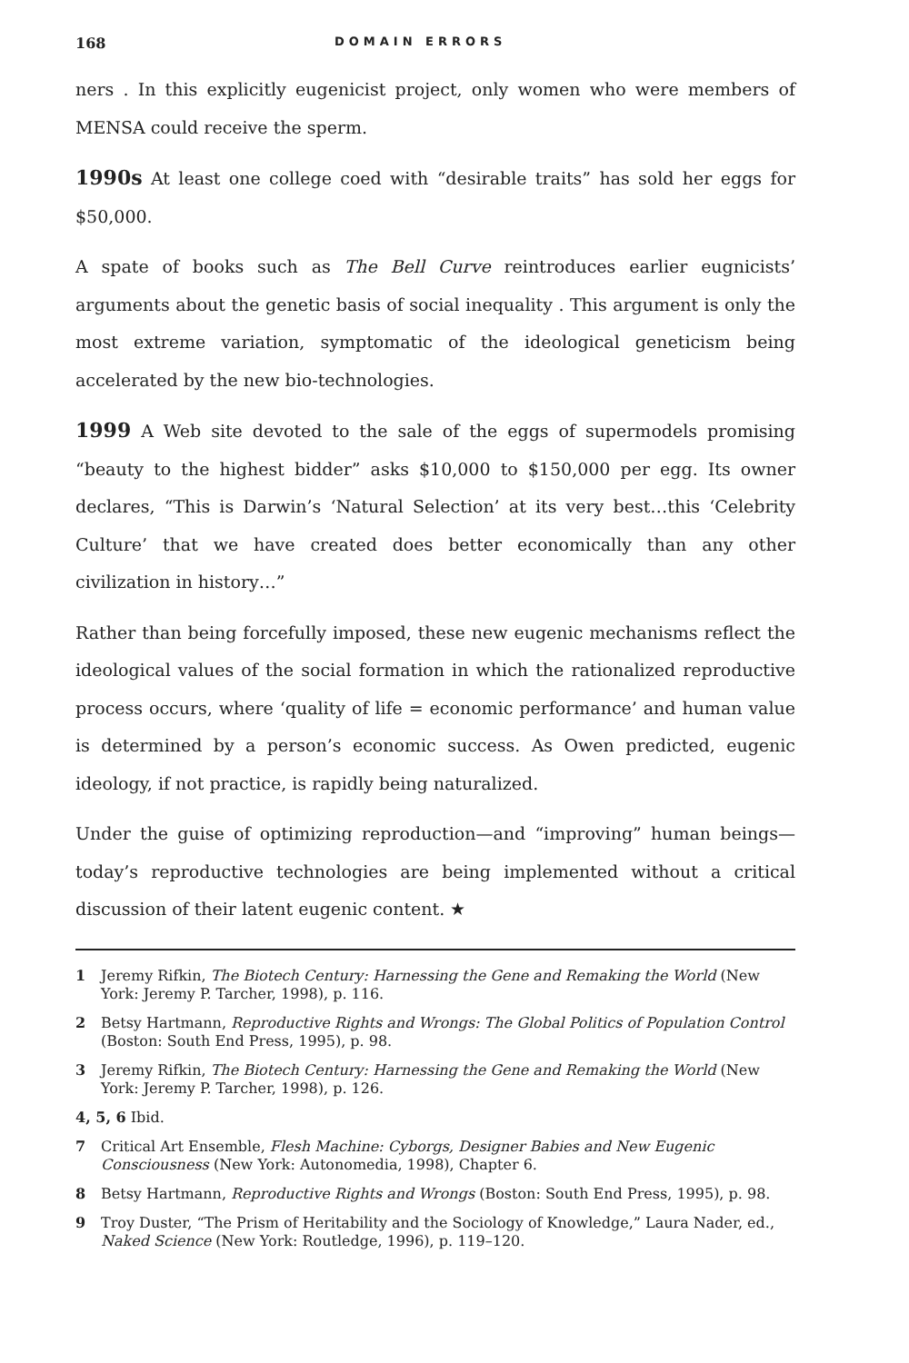168 DOMAIN ERRORS
ners . In this explicitly eugenicist project, only women who were members of MENSA could receive the sperm.
1990s At least one college coed with “desirable traits” has sold her eggs for $50,000.
A spate of books such as The Bell Curve reintroduces earlier eugnicists’ arguments about the genetic basis of social inequality . This argument is only the most extreme variation, symptomatic of the ideological geneticism being accelerated by the new bio-technologies.
1999 A Web site devoted to the sale of the eggs of supermodels promising “beauty to the highest bidder” asks $10,000 to $150,000 per egg. Its owner declares, “This is Darwin’s ‘Natural Selection’ at its very best…this ‘Celebrity Culture’ that we have created does better economically than any other civilization in history…”
Rather than being forcefully imposed, these new eugenic mechanisms reflect the ideological values of the social formation in which the rationalized reproductive process occurs, where ‘quality of life = economic performance’ and human value is determined by a person’s economic success. As Owen predicted, eugenic ideology, if not practice, is rapidly being naturalized.
Under the guise of optimizing reproduction—and “improving” human beings—today’s reproductive technologies are being implemented without a critical discussion of their latent eugenic content. ★
1 Jeremy Rifkin, The Biotech Century: Harnessing the Gene and Remaking the World (New York: Jeremy P. Tarcher, 1998), p. 116.
2 Betsy Hartmann, Reproductive Rights and Wrongs: The Global Politics of Population Control (Boston: South End Press, 1995), p. 98.
3 Jeremy Rifkin, The Biotech Century: Harnessing the Gene and Remaking the World (New York: Jeremy P. Tarcher, 1998), p. 126.
4, 5, 6 Ibid.
7 Critical Art Ensemble, Flesh Machine: Cyborgs, Designer Babies and New Eugenic Consciousness (New York: Autonomedia, 1998), Chapter 6.
8 Betsy Hartmann, Reproductive Rights and Wrongs (Boston: South End Press, 1995), p. 98.
9 Troy Duster, “The Prism of Heritability and the Sociology of Knowledge,” Laura Nader, ed., Naked Science (New York: Routledge, 1996), p. 119–120.